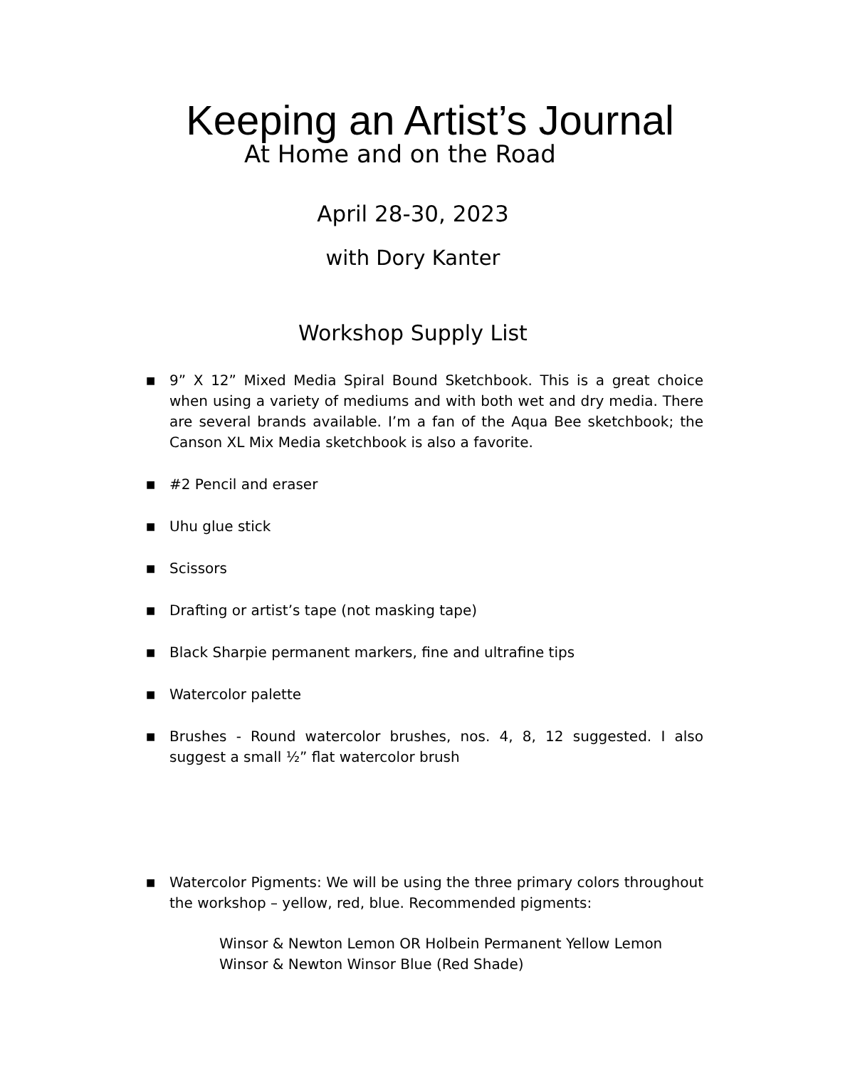Keeping an Artist’s Journal
At Home and on the Road
April 28-30, 2023
with Dory Kanter
Workshop Supply List
■ 9” X 12” Mixed Media Spiral Bound Sketchbook. This is a great choice when using a variety of mediums and with both wet and dry media. There are several brands available. I’m a fan of the Aqua Bee sketchbook; the Canson XL Mix Media sketchbook is also a favorite.
■ #2 Pencil and eraser
■ Uhu glue stick
■ Scissors
■ Drafting or artist’s tape (not masking tape)
■ Black Sharpie permanent markers, fine and ultrafine tips
■ Watercolor palette
■ Brushes - Round watercolor brushes, nos. 4, 8, 12 suggested. I also suggest a small ½” flat watercolor brush
■ Watercolor Pigments: We will be using the three primary colors throughout the workshop – yellow, red, blue. Recommended pigments:
Winsor & Newton Lemon OR Holbein Permanent Yellow Lemon
Winsor & Newton Winsor Blue (Red Shade)